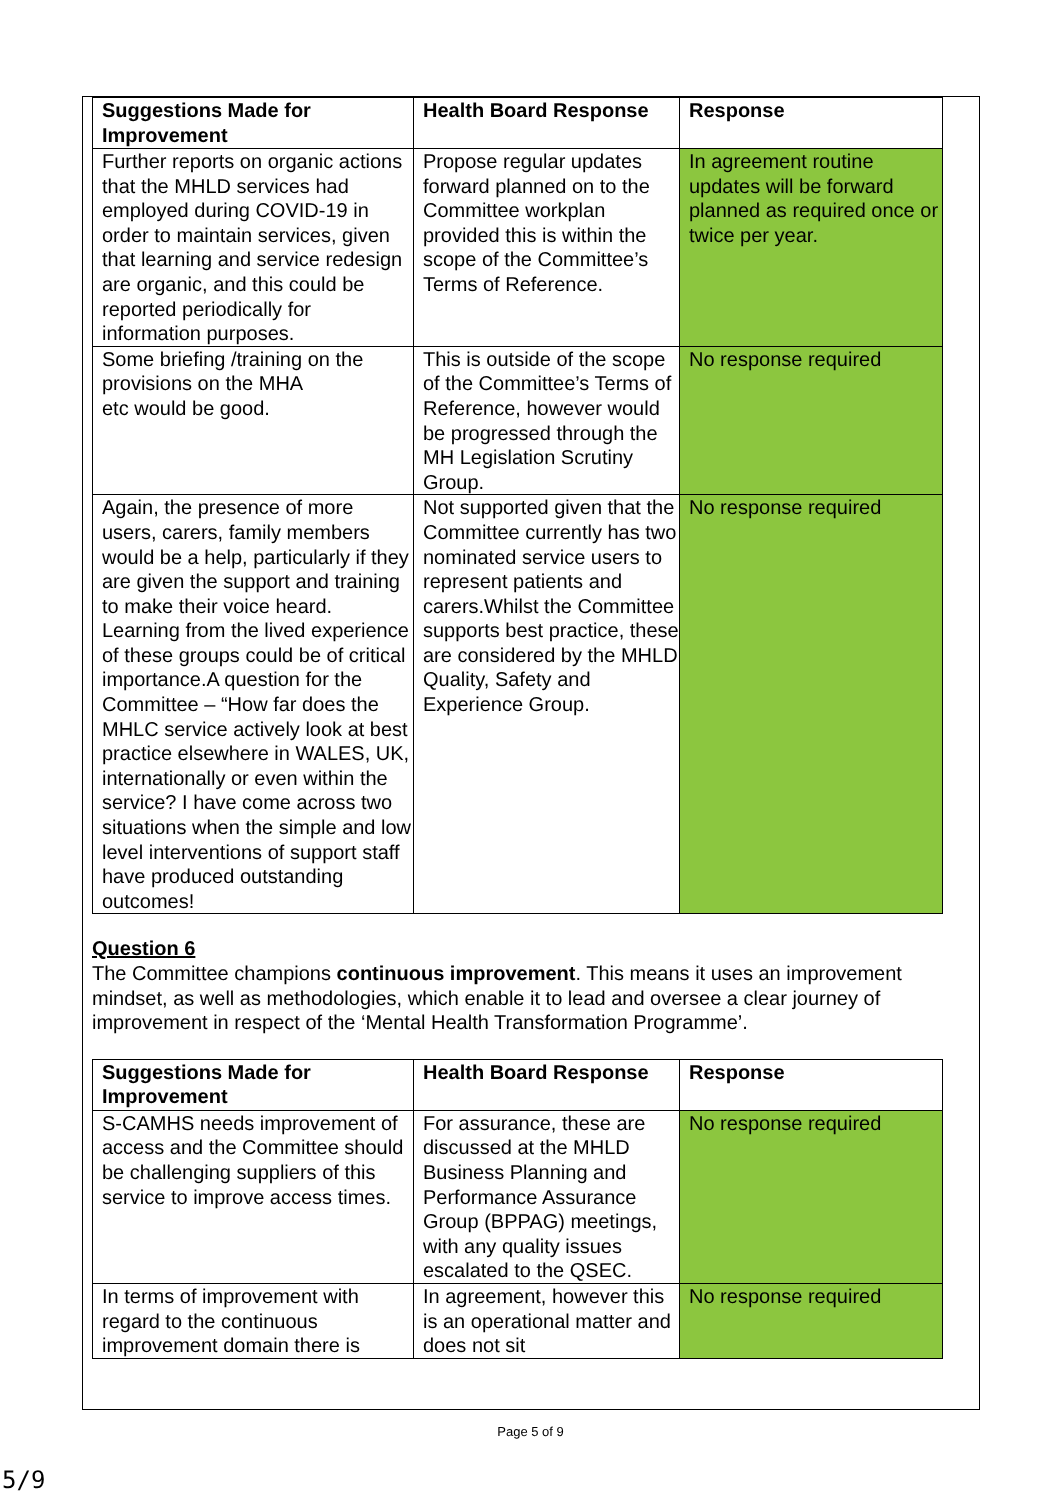| Suggestions Made for Improvement | Health Board Response | Response |
| --- | --- | --- |
| Further reports on organic actions that the MHLD services had employed during COVID-19 in order to maintain services, given that learning and service redesign are organic, and this could be reported periodically for information purposes. | Propose regular updates forward planned on to the Committee workplan provided this is within the scope of the Committee’s Terms of Reference. | In agreement routine updates will be forward planned as required once or twice per year. |
| Some briefing /training on the provisions on the MHA etc would be good. | This is outside of the scope of the Committee’s Terms of Reference, however would be progressed through the MH Legislation Scrutiny Group. | No response required |
| Again, the presence of more users, carers, family members would be a help, particularly if they are given the support and training to make their voice heard. Learning from the lived experience of these groups could be of critical importance.A question for the Committee – “How far does the MHLC service actively look at best practice elsewhere in WALES, UK, internationally or even within the service? I have come across two situations when the simple and low level interventions of support staff have produced outstanding outcomes! | Not supported given that the Committee currently has two nominated service users to represent patients and carers.Whilst the Committee supports best practice, these are considered by the MHLD Quality, Safety and Experience Group. | No response required |
Question 6
The Committee champions continuous improvement. This means it uses an improvement mindset, as well as methodologies, which enable it to lead and oversee a clear journey of improvement in respect of the ‘Mental Health Transformation Programme’.
| Suggestions Made for Improvement | Health Board Response | Response |
| --- | --- | --- |
| S-CAMHS needs improvement of access and the Committee should be challenging suppliers of this service to improve access times. | For assurance, these are discussed at the MHLD Business Planning and Performance Assurance Group (BPPAG) meetings, with any quality issues escalated to the QSEC. | No response required |
| In terms of improvement with regard to the continuous improvement domain there is | In agreement, however this is an operational matter and does not sit | No response required |
Page 5 of 9
5/9